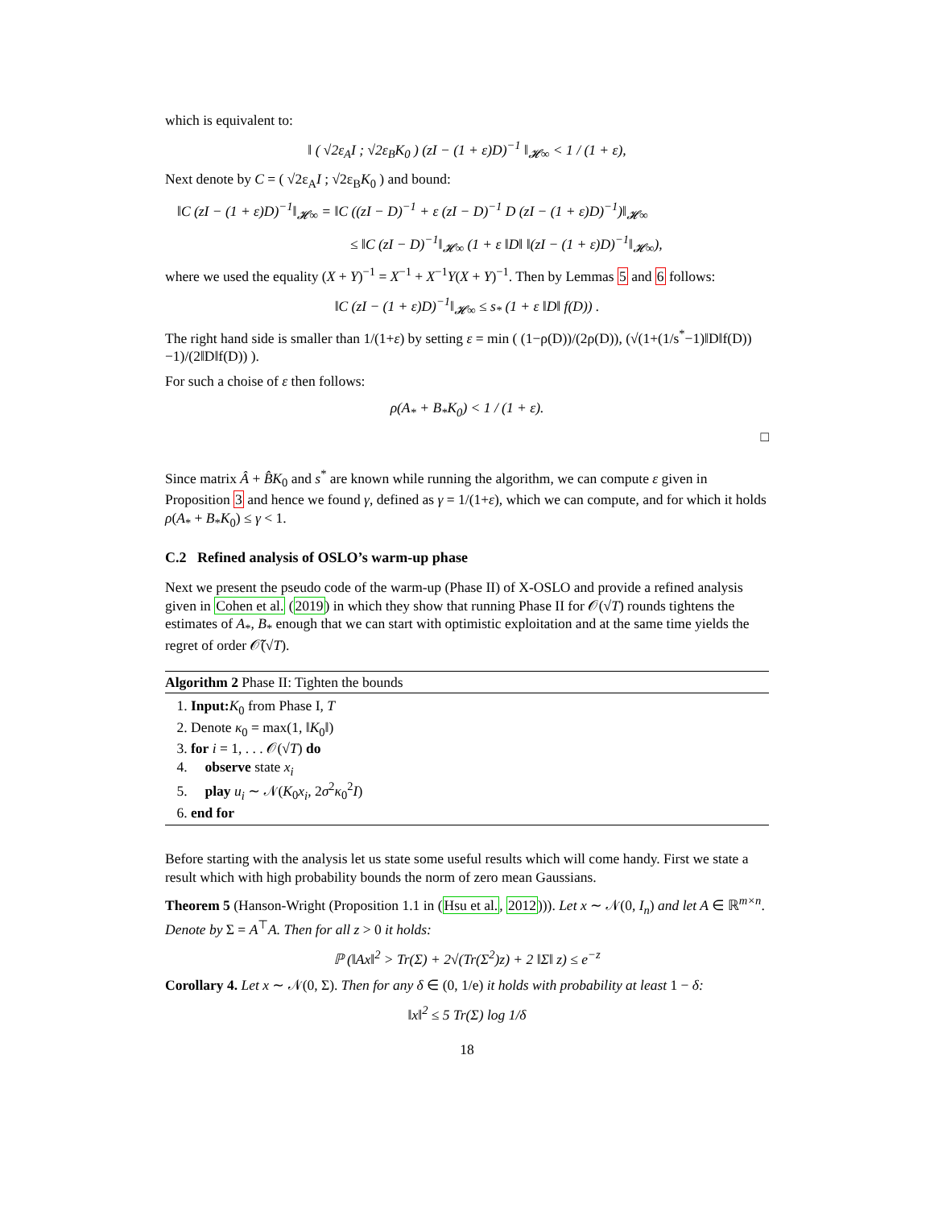which is equivalent to:
‖ ( √2ε<sub>A</sub>I ; √2ε<sub>B</sub>K<sub>0</sub> ) (zI − (1 + ε)D)<sup>−1</sup> ‖<sub>𝓗∞</sub> < 1 / (1 + ε),
Next denote by C = ( √2ε<sub>A</sub>I ; √2ε<sub>B</sub>K<sub>0</sub> ) and bound:
‖C (zI − (1 + ε)D)<sup>−1</sup>‖<sub>𝓗∞</sub> = ‖C ((zI − D)<sup>−1</sup> + ε (zI − D)<sup>−1</sup> D (zI − (1 + ε)D)<sup>−1</sup>)‖<sub>𝓗∞</sub>
≤ ‖C (zI − D)<sup>−1</sup>‖<sub>𝓗∞</sub> (1 + ε ‖D‖ ‖(zI − (1 + ε)D)<sup>−1</sup>‖<sub>𝓗∞</sub>),
where we used the equality (X + Y)<sup>−1</sup> = X<sup>−1</sup> + X<sup>−1</sup>Y(X + Y)<sup>−1</sup>. Then by Lemmas 5 and 6 follows:
‖C (zI − (1 + ε)D)<sup>−1</sup>‖<sub>𝓗∞</sub> ≤ s<sub>*</sub> (1 + ε ‖D‖ f(D)) .
The right hand side is smaller than 1/(1+ε) by setting ε = min ( (1−ρ(D))/(2ρ(D)), (√(1+(1/s<sup>*</sup>−1)‖D‖f(D)) −1)/(2‖D‖f(D)) ).
For such a choise of ε then follows:
ρ(A<sub>*</sub> + B<sub>*</sub>K<sub>0</sub>) < 1 / (1 + ε).
□
Since matrix Â + B̂K<sub>0</sub> and s<sup>*</sup> are known while running the algorithm, we can compute ε given in Proposition 3 and hence we found γ, defined as γ = 1/(1+ε), which we can compute, and for which it holds ρ(A<sub>*</sub> + B<sub>*</sub>K<sub>0</sub>) ≤ γ < 1.
C.2 Refined analysis of OSLO’s warm-up phase
Next we present the pseudo code of the warm-up (Phase II) of X-OSLO and provide a refined analysis given in Cohen et al. (2019) in which they show that running Phase II for 𝒪(√T) rounds tightens the estimates of A<sub>*</sub>, B<sub>*</sub> enough that we can start with optimistic exploitation and at the same time yields the regret of order 𝒪̃(√T).
Algorithm 2 Phase II: Tighten the bounds
1. Input: K<sub>0</sub> from Phase I, T
2. Denote κ<sub>0</sub> = max(1, ‖K<sub>0</sub>‖)
3. for i = 1, . . . 𝒪(√T) do
4. observe state x<sub>i</sub>
5. play u<sub>i</sub> ∼ 𝒩(K<sub>0</sub>x<sub>i</sub>, 2σ<sup>2</sup>κ<sub>0</sub><sup>2</sup>I)
6. end for
Before starting with the analysis let us state some useful results which will come handy. First we state a result which with high probability bounds the norm of zero mean Gaussians.
Theorem 5 (Hanson-Wright (Proposition 1.1 in (Hsu et al., 2012))). Let x ∼ 𝒩(0, I<sub>n</sub>) and let A ∈ ℝ<sup>m×n</sup>. Denote by Σ = A<sup>⊤</sup>A. Then for all z > 0 it holds:
ℙ (‖Ax‖<sup>2</sup> > Tr(Σ) + 2√(Tr(Σ<sup>2</sup>)z) + 2 ‖Σ‖ z) ≤ e<sup>−z</sup>
Corollary 4. Let x ∼ 𝒩(0, Σ). Then for any δ ∈ (0, 1/e) it holds with probability at least 1 − δ:
‖x‖<sup>2</sup> ≤ 5 Tr(Σ) log 1/δ
18